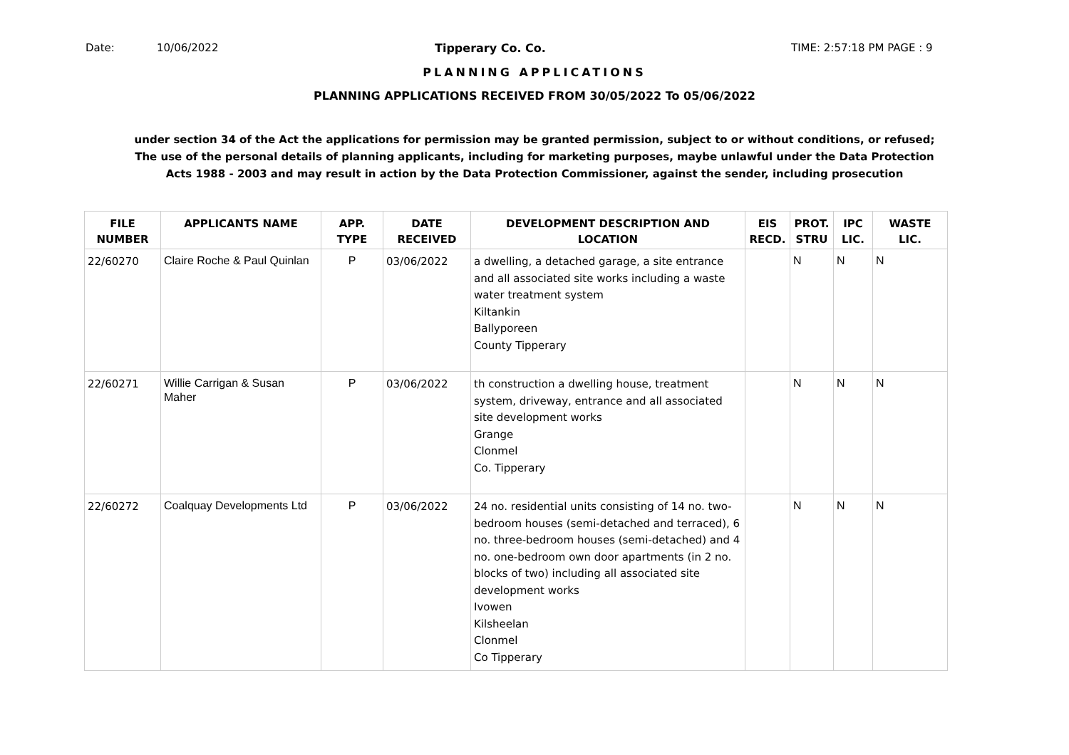Date: 10/06/2022 Tipperary Co. Co. TIME: 2:57:18 PM PAGE : 9
PLANNING APPLICATIONS
PLANNING APPLICATIONS RECEIVED FROM 30/05/2022 To 05/06/2022
under section 34 of the Act the applications for permission may be granted permission, subject to or without conditions, or refused;
The use of the personal details of planning applicants, including for marketing purposes, maybe unlawful under the Data Protection
Acts 1988 - 2003 and may result in action by the Data Protection Commissioner, against the sender, including prosecution
| FILE NUMBER | APPLICANTS NAME | APP. TYPE | DATE RECEIVED | DEVELOPMENT DESCRIPTION AND LOCATION | EIS RECD. | PROT. STRU | IPC LIC. | WASTE LIC. |
| --- | --- | --- | --- | --- | --- | --- | --- | --- |
| 22/60270 | Claire Roche & Paul Quinlan | P | 03/06/2022 | a dwelling, a detached garage, a site entrance and all associated site works including a waste water treatment system Kiltankin Ballyporeen County Tipperary | | N | N | N |
| 22/60271 | Willie Carrigan & Susan Maher | P | 03/06/2022 | th construction a dwelling house, treatment system, driveway, entrance and all associated site development works Grange Clonmel Co. Tipperary | | N | N | N |
| 22/60272 | Coalquay Developments Ltd | P | 03/06/2022 | 24 no. residential units consisting of 14 no. two-bedroom houses (semi-detached and terraced), 6 no. three-bedroom houses (semi-detached) and 4 no. one-bedroom own door apartments (in 2 no. blocks of two) including all associated site development works Ivowen Kilsheelan Clonmel Co Tipperary | | N | N | N |